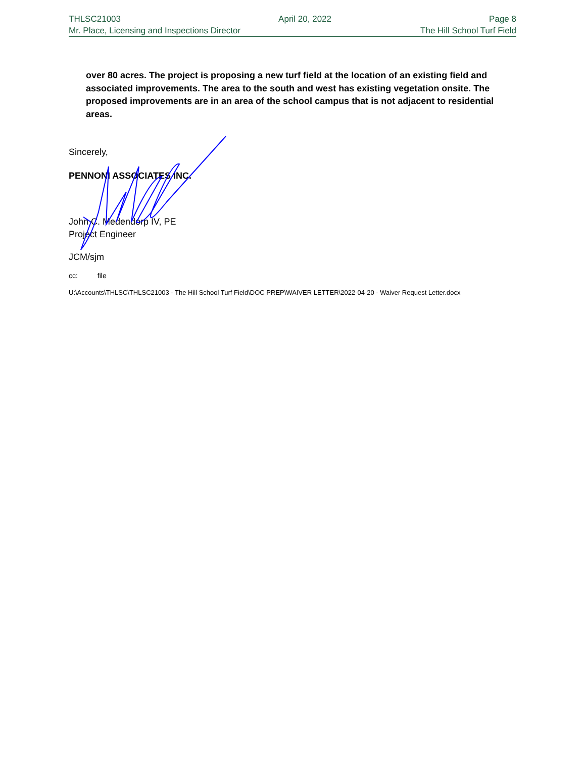THLSC21003 April 20, 2022 Page 8
Mr. Place, Licensing and Inspections Director The Hill School Turf Field
over 80 acres. The project is proposing a new turf field at the location of an existing field and associated improvements. The area to the south and west has existing vegetation onsite. The proposed improvements are in an area of the school campus that is not adjacent to residential areas.
Sincerely,
PENNONI ASSOCIATES INC.
John C. Medendorp IV, PE
Project Engineer
JCM/sjm
cc: file
U:\Accounts\THLSC\THLSC21003 - The Hill School Turf Field\DOC PREP\WAIVER LETTER\2022-04-20 - Waiver Request Letter.docx